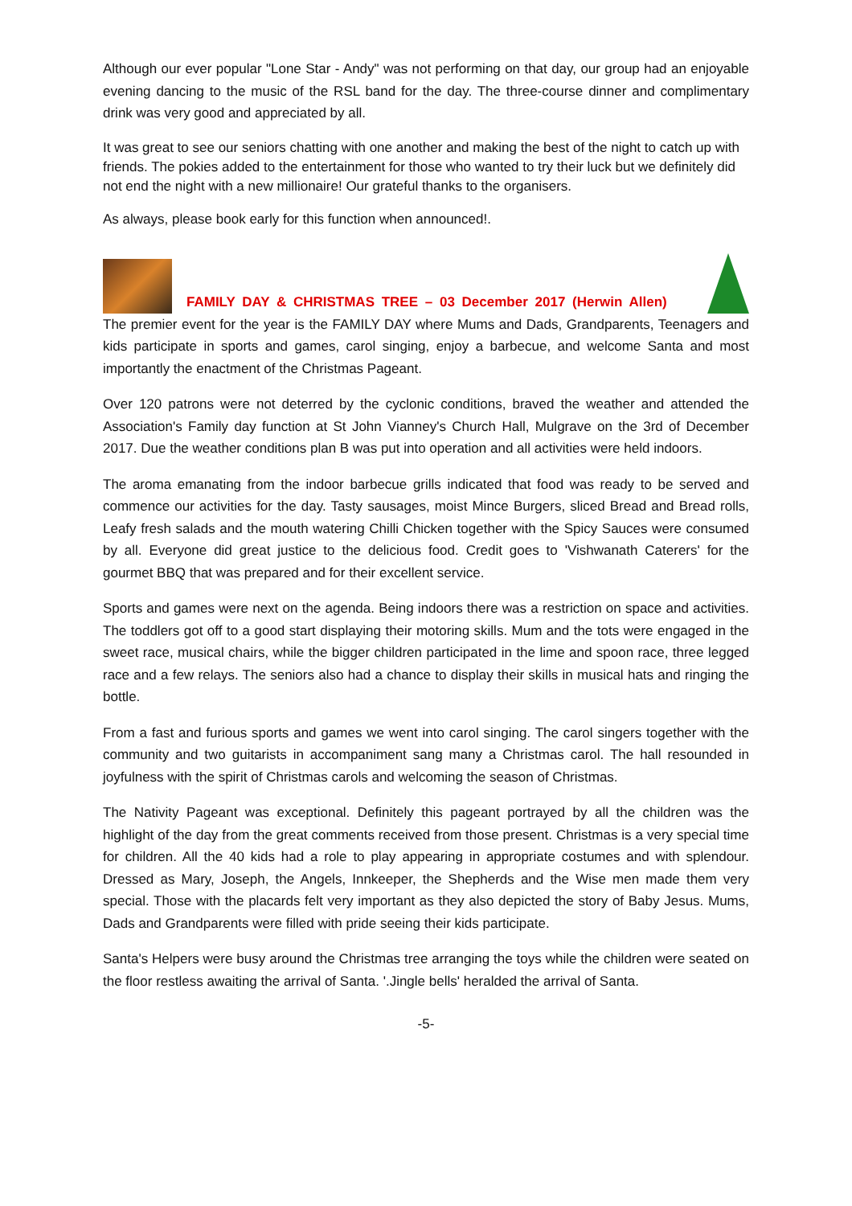Although our ever popular "Lone Star - Andy" was not performing on that day, our group had an enjoyable evening dancing to the music of the RSL band for the day. The three-course dinner and complimentary drink was very good and appreciated by all.
It was great to see our seniors chatting with one another and making the best of the night to catch up with friends. The pokies added to the entertainment for those who wanted to try their luck but we definitely did not end the night with a new millionaire! Our grateful thanks to the organisers.
As always, please book early for this function when announced!.
FAMILY DAY & CHRISTMAS TREE – 03 December 2017 (Herwin Allen)
The premier event for the year is the FAMILY DAY where Mums and Dads, Grandparents, Teenagers and kids participate in sports and games, carol singing, enjoy a barbecue, and welcome Santa and most importantly the enactment of the Christmas Pageant.
Over 120 patrons were not deterred by the cyclonic conditions, braved the weather and attended the Association's Family day function at St John Vianney's Church Hall, Mulgrave on the 3rd of December 2017. Due the weather conditions plan B was put into operation and all activities were held indoors.
The aroma emanating from the indoor barbecue grills indicated that food was ready to be served and commence our activities for the day. Tasty sausages, moist Mince Burgers, sliced Bread and Bread rolls, Leafy fresh salads and the mouth watering Chilli Chicken together with the Spicy Sauces were consumed by all. Everyone did great justice to the delicious food. Credit goes to 'Vishwanath Caterers' for the gourmet BBQ that was prepared and for their excellent service.
Sports and games were next on the agenda. Being indoors there was a restriction on space and activities. The toddlers got off to a good start displaying their motoring skills. Mum and the tots were engaged in the sweet race, musical chairs, while the bigger children participated in the lime and spoon race, three legged race and a few relays. The seniors also had a chance to display their skills in musical hats and ringing the bottle.
From a fast and furious sports and games we went into carol singing. The carol singers together with the community and two guitarists in accompaniment sang many a Christmas carol. The hall resounded in joyfulness with the spirit of Christmas carols and welcoming the season of Christmas.
The Nativity Pageant was exceptional. Definitely this pageant portrayed by all the children was the highlight of the day from the great comments received from those present. Christmas is a very special time for children. All the 40 kids had a role to play appearing in appropriate costumes and with splendour. Dressed as Mary, Joseph, the Angels, Innkeeper, the Shepherds and the Wise men made them very special. Those with the placards felt very important as they also depicted the story of Baby Jesus. Mums, Dads and Grandparents were filled with pride seeing their kids participate.
Santa's Helpers were busy around the Christmas tree arranging the toys while the children were seated on the floor restless awaiting the arrival of Santa. '.Jingle bells' heralded the arrival of Santa.
-5-